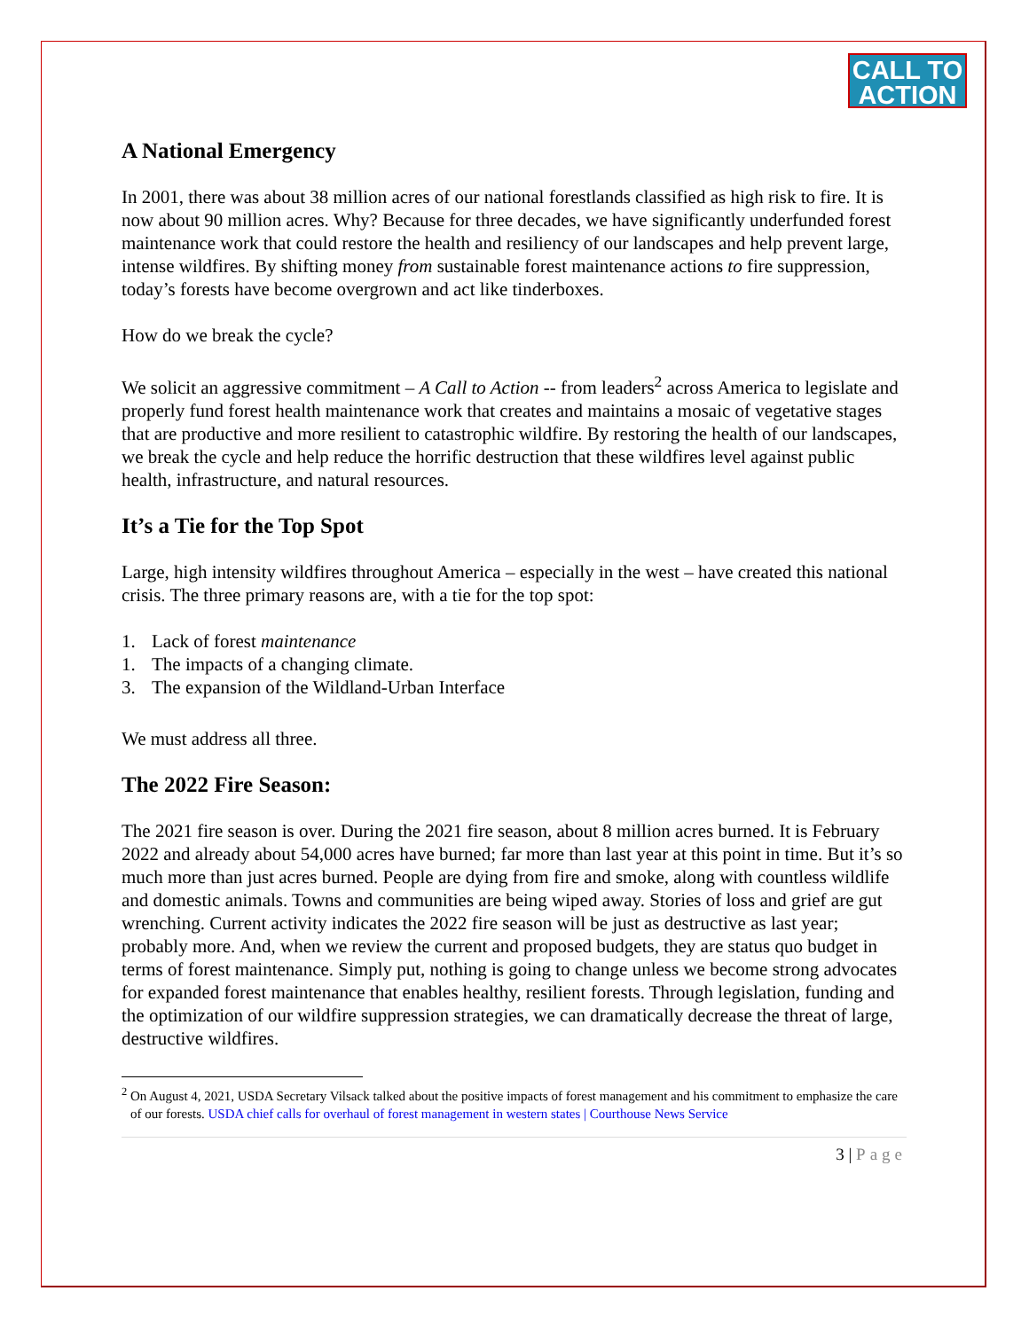CALL TO ACTION
A National Emergency
In 2001, there was about 38 million acres of our national forestlands classified as high risk to fire. It is now about 90 million acres. Why? Because for three decades, we have significantly underfunded forest maintenance work that could restore the health and resiliency of our landscapes and help prevent large, intense wildfires. By shifting money from sustainable forest maintenance actions to fire suppression, today’s forests have become overgrown and act like tinderboxes.
How do we break the cycle?
We solicit an aggressive commitment – A Call to Action -- from leaders<sup>2</sup> across America to legislate and properly fund forest health maintenance work that creates and maintains a mosaic of vegetative stages that are productive and more resilient to catastrophic wildfire. By restoring the health of our landscapes, we break the cycle and help reduce the horrific destruction that these wildfires level against public health, infrastructure, and natural resources.
It’s a Tie for the Top Spot
Large, high intensity wildfires throughout America – especially in the west – have created this national crisis. The three primary reasons are, with a tie for the top spot:
1. Lack of forest maintenance
1. The impacts of a changing climate.
3. The expansion of the Wildland-Urban Interface
We must address all three.
The 2022 Fire Season:
The 2021 fire season is over. During the 2021 fire season, about 8 million acres burned. It is February 2022 and already about 54,000 acres have burned; far more than last year at this point in time. But it’s so much more than just acres burned. People are dying from fire and smoke, along with countless wildlife and domestic animals. Towns and communities are being wiped away. Stories of loss and grief are gut wrenching. Current activity indicates the 2022 fire season will be just as destructive as last year; probably more. And, when we review the current and proposed budgets, they are status quo budget in terms of forest maintenance. Simply put, nothing is going to change unless we become strong advocates for expanded forest maintenance that enables healthy, resilient forests. Through legislation, funding and the optimization of our wildfire suppression strategies, we can dramatically decrease the threat of large, destructive wildfires.
<sup>2</sup> On August 4, 2021, USDA Secretary Vilsack talked about the positive impacts of forest management and his commitment to emphasize the care of our forests. USDA chief calls for overhaul of forest management in western states | Courthouse News Service
3 | Page